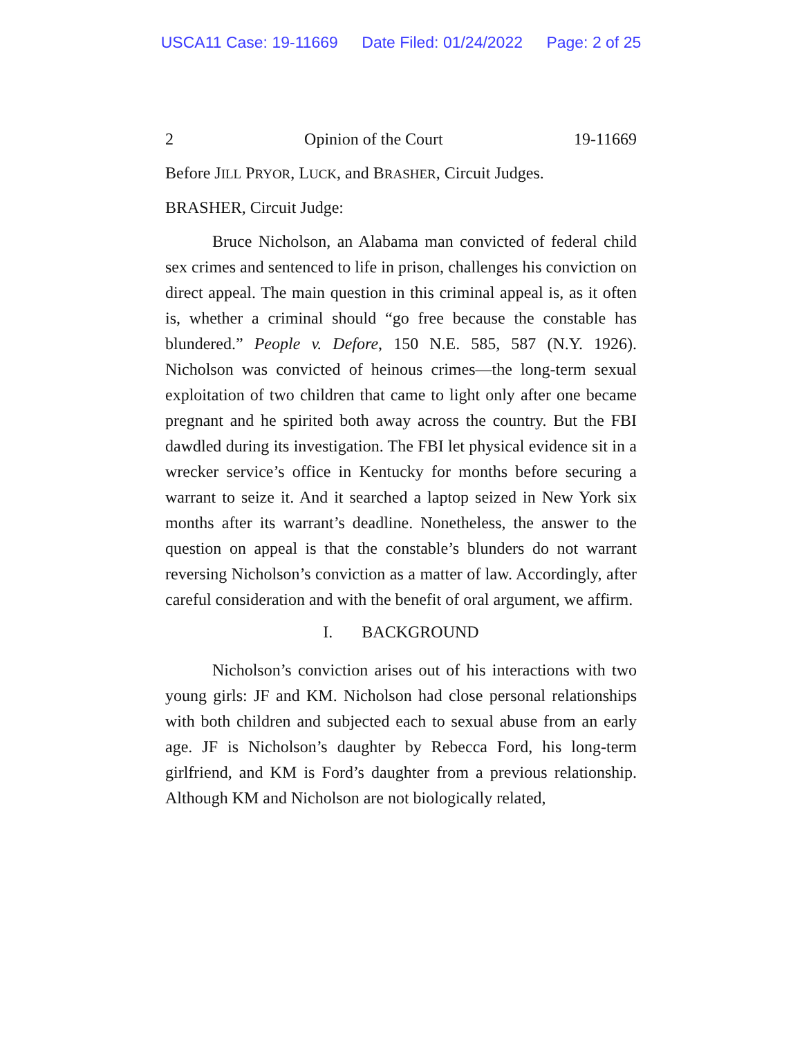USCA11 Case: 19-11669 Date Filed: 01/24/2022 Page: 2 of 25
2 Opinion of the Court 19-11669
Before JILL PRYOR, LUCK, and BRASHER, Circuit Judges.
BRASHER, Circuit Judge:
Bruce Nicholson, an Alabama man convicted of federal child sex crimes and sentenced to life in prison, challenges his conviction on direct appeal. The main question in this criminal appeal is, as it often is, whether a criminal should “go free because the constable has blundered.” People v. Defore, 150 N.E. 585, 587 (N.Y. 1926). Nicholson was convicted of heinous crimes—the long-term sexual exploitation of two children that came to light only after one became pregnant and he spirited both away across the country. But the FBI dawdled during its investigation. The FBI let physical evidence sit in a wrecker service’s office in Kentucky for months before securing a warrant to seize it. And it searched a laptop seized in New York six months after its warrant’s deadline. Nonetheless, the answer to the question on appeal is that the constable’s blunders do not warrant reversing Nicholson’s conviction as a matter of law. Accordingly, after careful consideration and with the benefit of oral argument, we affirm.
I. BACKGROUND
Nicholson’s conviction arises out of his interactions with two young girls: JF and KM. Nicholson had close personal relationships with both children and subjected each to sexual abuse from an early age. JF is Nicholson’s daughter by Rebecca Ford, his long-term girlfriend, and KM is Ford’s daughter from a previous relationship. Although KM and Nicholson are not biologically related,